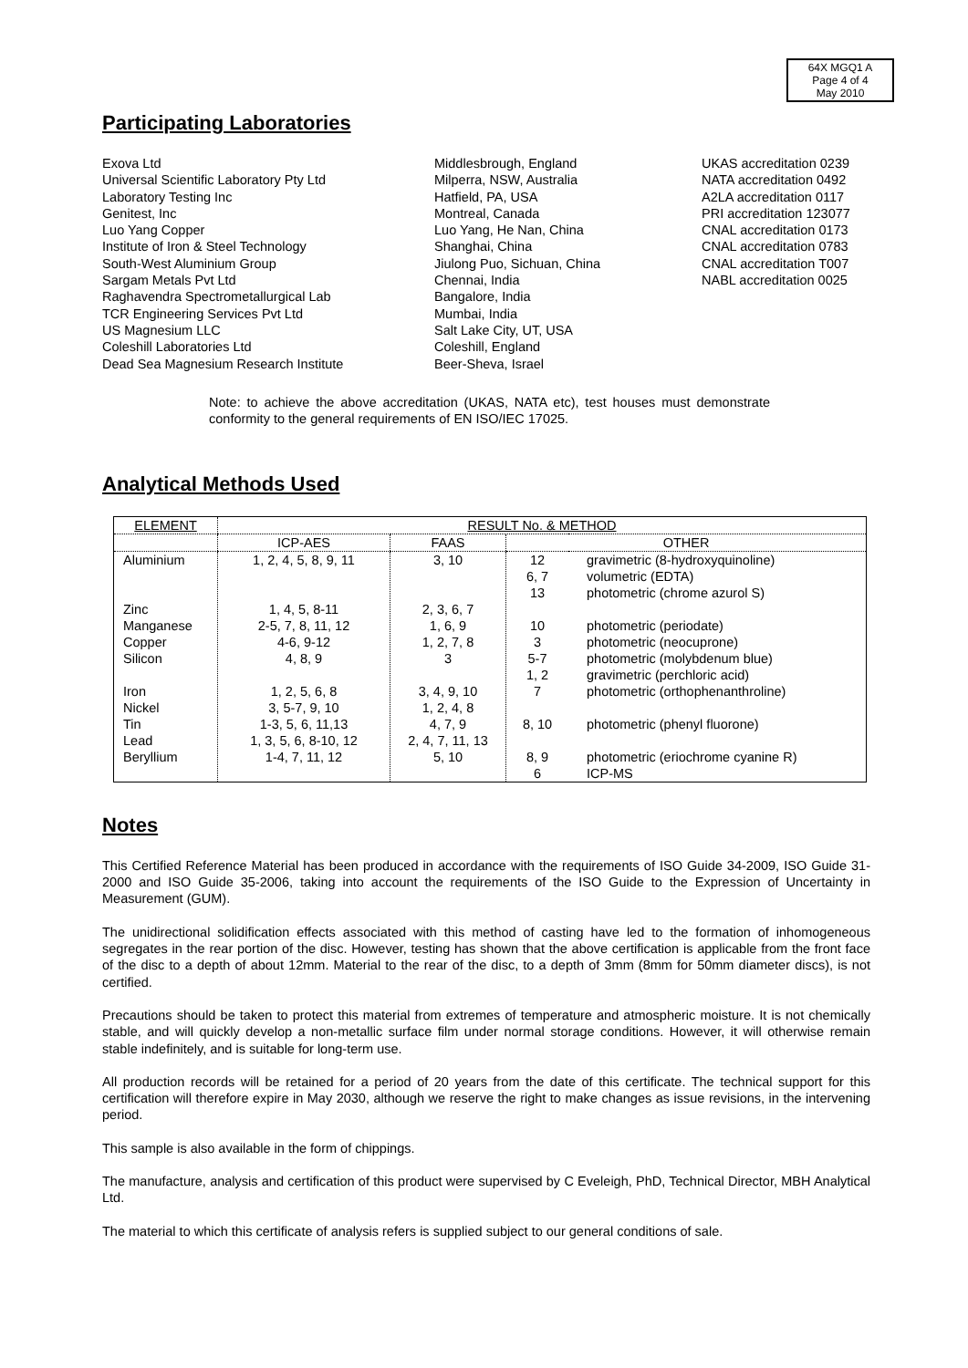64X MGQ1 A
Page 4 of 4
May 2010
Participating Laboratories
Exova Ltd
Universal Scientific Laboratory Pty Ltd
Laboratory Testing Inc
Genitest, Inc
Luo Yang Copper
Institute of Iron & Steel Technology
South-West Aluminium Group
Sargam Metals Pvt Ltd
Raghavendra Spectrometallurgical Lab
TCR Engineering Services Pvt Ltd
US Magnesium LLC
Coleshill Laboratories Ltd
Dead Sea Magnesium Research Institute
Middlesbrough, England
Milperra, NSW, Australia
Hatfield, PA, USA
Montreal, Canada
Luo Yang, He Nan, China
Shanghai, China
Jiulong Puo, Sichuan, China
Chennai, India
Bangalore, India
Mumbai, India
Salt Lake City, UT, USA
Coleshill, England
Beer-Sheva, Israel
UKAS accreditation 0239
NATA accreditation 0492
A2LA accreditation 0117
PRI accreditation 123077
CNAL accreditation 0173
CNAL accreditation 0783
CNAL accreditation T007
NABL accreditation 0025
Note: to achieve the above accreditation (UKAS, NATA etc), test houses must demonstrate conformity to the general requirements of EN ISO/IEC 17025.
Analytical Methods Used
| ELEMENT | RESULT No. & METHOD | | | |
| | ICP-AES | FAAS | OTHER | |
| Aluminium Zinc Manganese Copper Silicon Iron Nickel Tin Lead Beryllium | 1, 2, 4, 5, 8, 9, 11 1, 4, 5, 8-11 2-5, 7, 8, 11, 12 4-6, 9-12 4, 8, 9 1, 2, 5, 6, 8 3, 5-7, 9, 10 1-3, 5, 6, 11,13 1, 3, 5, 6, 8-10, 12 1-4, 7, 11, 12 | 3, 10 2, 3, 6, 7 1, 6, 9 1, 2, 7, 8 3 3, 4, 9, 10 1, 2, 4, 8 4, 7, 9 2, 4, 7, 11, 13 5, 10 | 12 6, 7 13 10 3 5-7 1, 2 7 8, 10 8, 9 6 | gravimetric (8-hydroxyquinoline) volumetric (EDTA) photometric (chrome azurol S) photometric (periodate) photometric (neocuprone) photometric (molybdenum blue) gravimetric (perchloric acid) photometric (orthophenanthroline) photometric (phenyl fluorone) photometric (eriochrome cyanine R) ICP-MS |
Notes
This Certified Reference Material has been produced in accordance with the requirements of ISO Guide 34-2009, ISO Guide 31-2000 and ISO Guide 35-2006, taking into account the requirements of the ISO Guide to the Expression of Uncertainty in Measurement (GUM).
The unidirectional solidification effects associated with this method of casting have led to the formation of inhomogeneous segregates in the rear portion of the disc. However, testing has shown that the above certification is applicable from the front face of the disc to a depth of about 12mm. Material to the rear of the disc, to a depth of 3mm (8mm for 50mm diameter discs), is not certified.
Precautions should be taken to protect this material from extremes of temperature and atmospheric moisture. It is not chemically stable, and will quickly develop a non-metallic surface film under normal storage conditions. However, it will otherwise remain stable indefinitely, and is suitable for long-term use.
All production records will be retained for a period of 20 years from the date of this certificate. The technical support for this certification will therefore expire in May 2030, although we reserve the right to make changes as issue revisions, in the intervening period.
This sample is also available in the form of chippings.
The manufacture, analysis and certification of this product were supervised by C Eveleigh, PhD, Technical Director, MBH Analytical Ltd.
The material to which this certificate of analysis refers is supplied subject to our general conditions of sale.